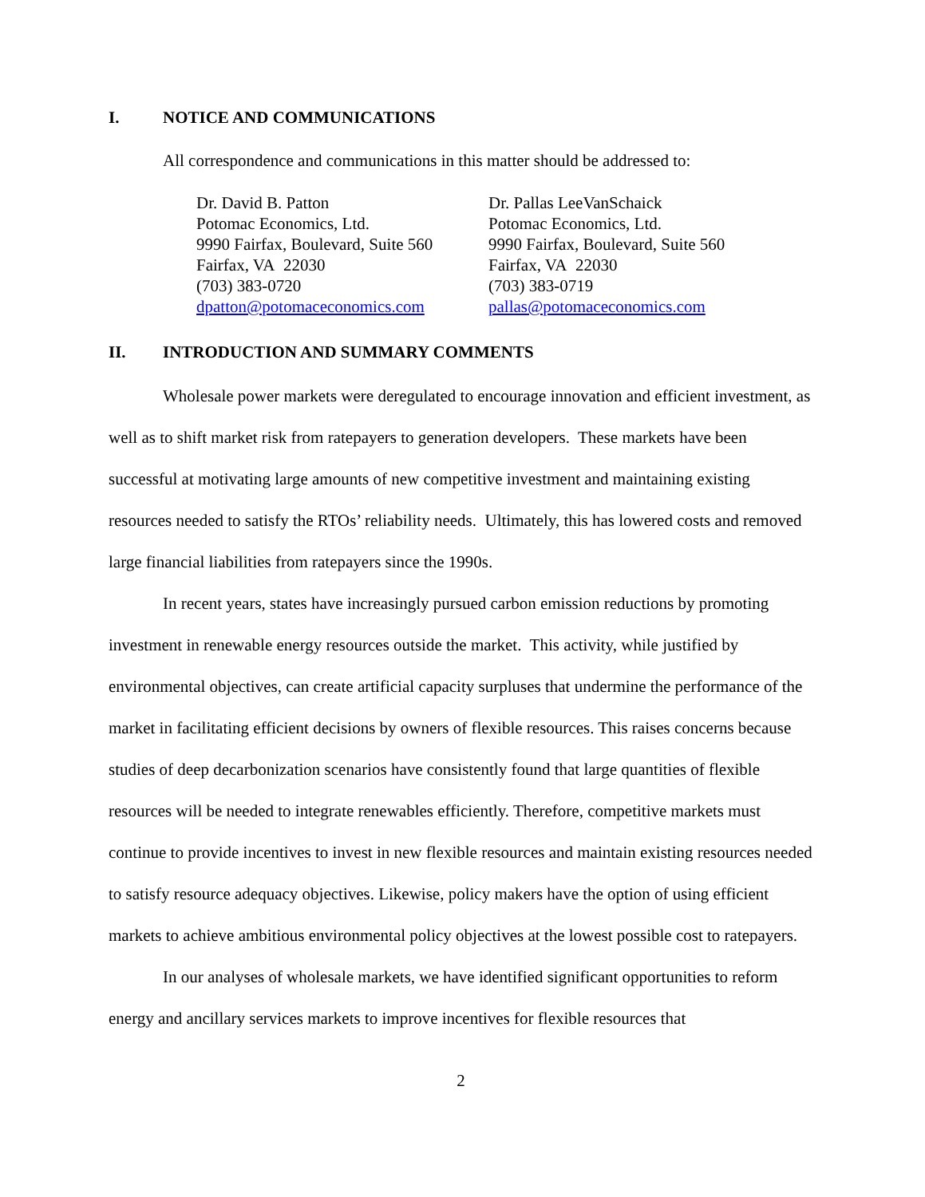I. NOTICE AND COMMUNICATIONS
All correspondence and communications in this matter should be addressed to:
Dr. David B. Patton
Potomac Economics, Ltd.
9990 Fairfax, Boulevard, Suite 560
Fairfax, VA 22030
(703) 383-0720
dpatton@potomaceconomics.com
Dr. Pallas LeeVanSchaick
Potomac Economics, Ltd.
9990 Fairfax, Boulevard, Suite 560
Fairfax, VA 22030
(703) 383-0719
pallas@potomaceconomics.com
II. INTRODUCTION AND SUMMARY COMMENTS
Wholesale power markets were deregulated to encourage innovation and efficient investment, as well as to shift market risk from ratepayers to generation developers. These markets have been successful at motivating large amounts of new competitive investment and maintaining existing resources needed to satisfy the RTOs’ reliability needs. Ultimately, this has lowered costs and removed large financial liabilities from ratepayers since the 1990s.
In recent years, states have increasingly pursued carbon emission reductions by promoting investment in renewable energy resources outside the market. This activity, while justified by environmental objectives, can create artificial capacity surpluses that undermine the performance of the market in facilitating efficient decisions by owners of flexible resources. This raises concerns because studies of deep decarbonization scenarios have consistently found that large quantities of flexible resources will be needed to integrate renewables efficiently. Therefore, competitive markets must continue to provide incentives to invest in new flexible resources and maintain existing resources needed to satisfy resource adequacy objectives. Likewise, policy makers have the option of using efficient markets to achieve ambitious environmental policy objectives at the lowest possible cost to ratepayers.
In our analyses of wholesale markets, we have identified significant opportunities to reform energy and ancillary services markets to improve incentives for flexible resources that
2